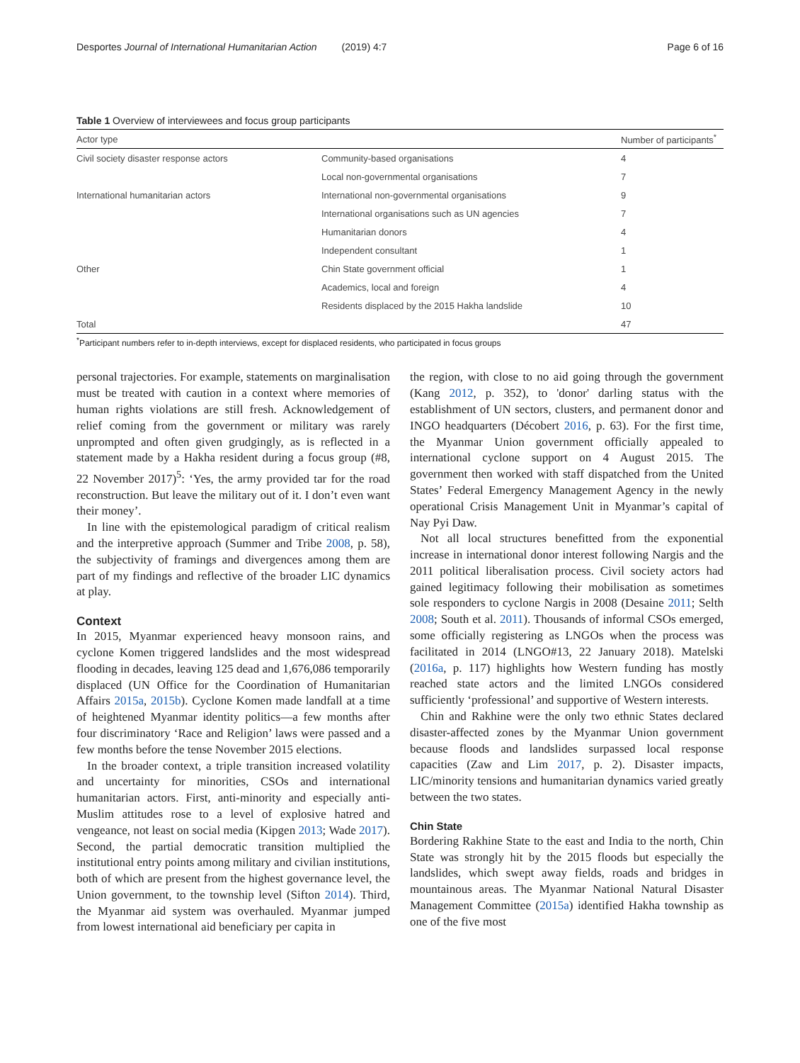Desportes Journal of International Humanitarian Action (2019) 4:7 Page 6 of 16
Table 1 Overview of interviewees and focus group participants
| Actor type | | Number of participants<sup>*</sup> |
| --- | --- | --- |
| Civil society disaster response actors | Community-based organisations | 4 |
| | Local non-governmental organisations | 7 |
| International humanitarian actors | International non-governmental organisations | 9 |
| | International organisations such as UN agencies | 7 |
| | Humanitarian donors | 4 |
| | Independent consultant | 1 |
| Other | Chin State government official | 1 |
| | Academics, local and foreign | 4 |
| | Residents displaced by the 2015 Hakha landslide | 10 |
| Total | | 47 |
<sup>*</sup> Participant numbers refer to in-depth interviews, except for displaced residents, who participated in focus groups
personal trajectories. For example, statements on marginalisation must be treated with caution in a context where memories of human rights violations are still fresh. Acknowledgement of relief coming from the government or military was rarely unprompted and often given grudgingly, as is reflected in a statement made by a Hakha resident during a focus group (#8, 22 November 2017)<sup>5</sup>: ‘Yes, the army provided tar for the road reconstruction. But leave the military out of it. I don’t even want their money’.
In line with the epistemological paradigm of critical realism and the interpretive approach (Summer and Tribe 2008, p. 58), the subjectivity of framings and divergences among them are part of my findings and reflective of the broader LIC dynamics at play.
Context
In 2015, Myanmar experienced heavy monsoon rains, and cyclone Komen triggered landslides and the most widespread flooding in decades, leaving 125 dead and 1,676,086 temporarily displaced (UN Office for the Coordination of Humanitarian Affairs 2015a, 2015b). Cyclone Komen made landfall at a time of heightened Myanmar identity politics—a few months after four discriminatory ‘Race and Religion’ laws were passed and a few months before the tense November 2015 elections.
In the broader context, a triple transition increased volatility and uncertainty for minorities, CSOs and international humanitarian actors. First, anti-minority and especially anti-Muslim attitudes rose to a level of explosive hatred and vengeance, not least on social media (Kipgen 2013; Wade 2017). Second, the partial democratic transition multiplied the institutional entry points among military and civilian institutions, both of which are present from the highest governance level, the Union government, to the township level (Sifton 2014). Third, the Myanmar aid system was overhauled. Myanmar jumped from lowest international aid beneficiary per capita in
the region, with close to no aid going through the government (Kang 2012, p. 352), to 'donor' darling status with the establishment of UN sectors, clusters, and permanent donor and INGO headquarters (Décobert 2016, p. 63). For the first time, the Myanmar Union government officially appealed to international cyclone support on 4 August 2015. The government then worked with staff dispatched from the United States’ Federal Emergency Management Agency in the newly operational Crisis Management Unit in Myanmar’s capital of Nay Pyi Daw.
Not all local structures benefitted from the exponential increase in international donor interest following Nargis and the 2011 political liberalisation process. Civil society actors had gained legitimacy following their mobilisation as sometimes sole responders to cyclone Nargis in 2008 (Desaine 2011; Selth 2008; South et al. 2011). Thousands of informal CSOs emerged, some officially registering as LNGOs when the process was facilitated in 2014 (LNGO#13, 22 January 2018). Matelski (2016a, p. 117) highlights how Western funding has mostly reached state actors and the limited LNGOs considered sufficiently ‘professional’ and supportive of Western interests.
Chin and Rakhine were the only two ethnic States declared disaster-affected zones by the Myanmar Union government because floods and landslides surpassed local response capacities (Zaw and Lim 2017, p. 2). Disaster impacts, LIC/minority tensions and humanitarian dynamics varied greatly between the two states.
Chin State
Bordering Rakhine State to the east and India to the north, Chin State was strongly hit by the 2015 floods but especially the landslides, which swept away fields, roads and bridges in mountainous areas. The Myanmar National Natural Disaster Management Committee (2015a) identified Hakha township as one of the five most